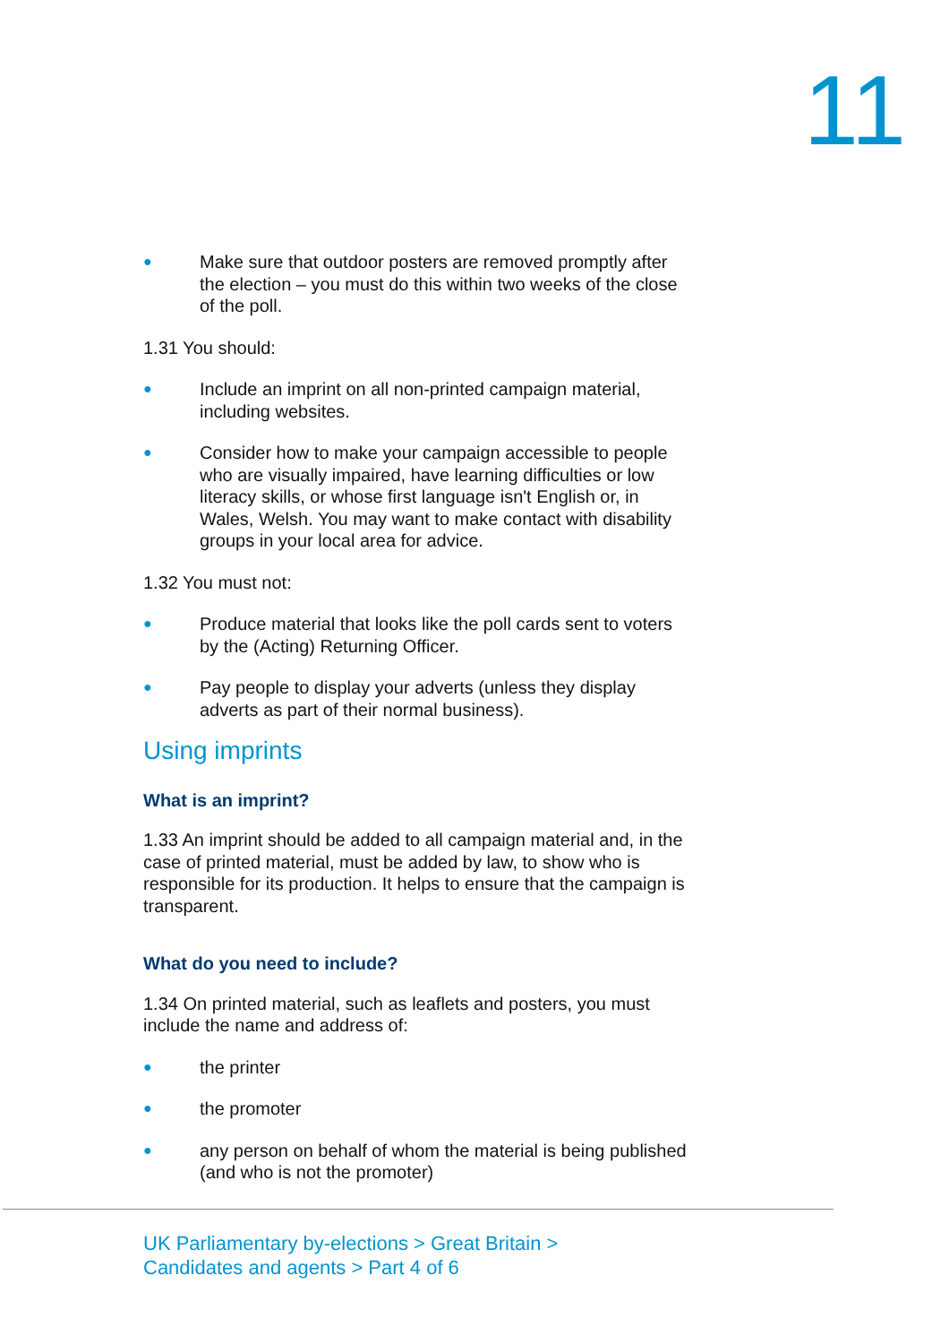11
● Make sure that outdoor posters are removed promptly after the election – you must do this within two weeks of the close of the poll.
1.31 You should:
● Include an imprint on all non-printed campaign material, including websites.
● Consider how to make your campaign accessible to people who are visually impaired, have learning difficulties or low literacy skills, or whose first language isn't English or, in Wales, Welsh. You may want to make contact with disability groups in your local area for advice.
1.32 You must not:
● Produce material that looks like the poll cards sent to voters by the (Acting) Returning Officer.
● Pay people to display your adverts (unless they display adverts as part of their normal business).
Using imprints
What is an imprint?
1.33 An imprint should be added to all campaign material and, in the case of printed material, must be added by law, to show who is responsible for its production. It helps to ensure that the campaign is transparent.
What do you need to include?
1.34 On printed material, such as leaflets and posters, you must include the name and address of:
● the printer
● the promoter
● any person on behalf of whom the material is being published (and who is not the promoter)
UK Parliamentary by-elections > Great Britain >
Candidates and agents > Part 4 of 6